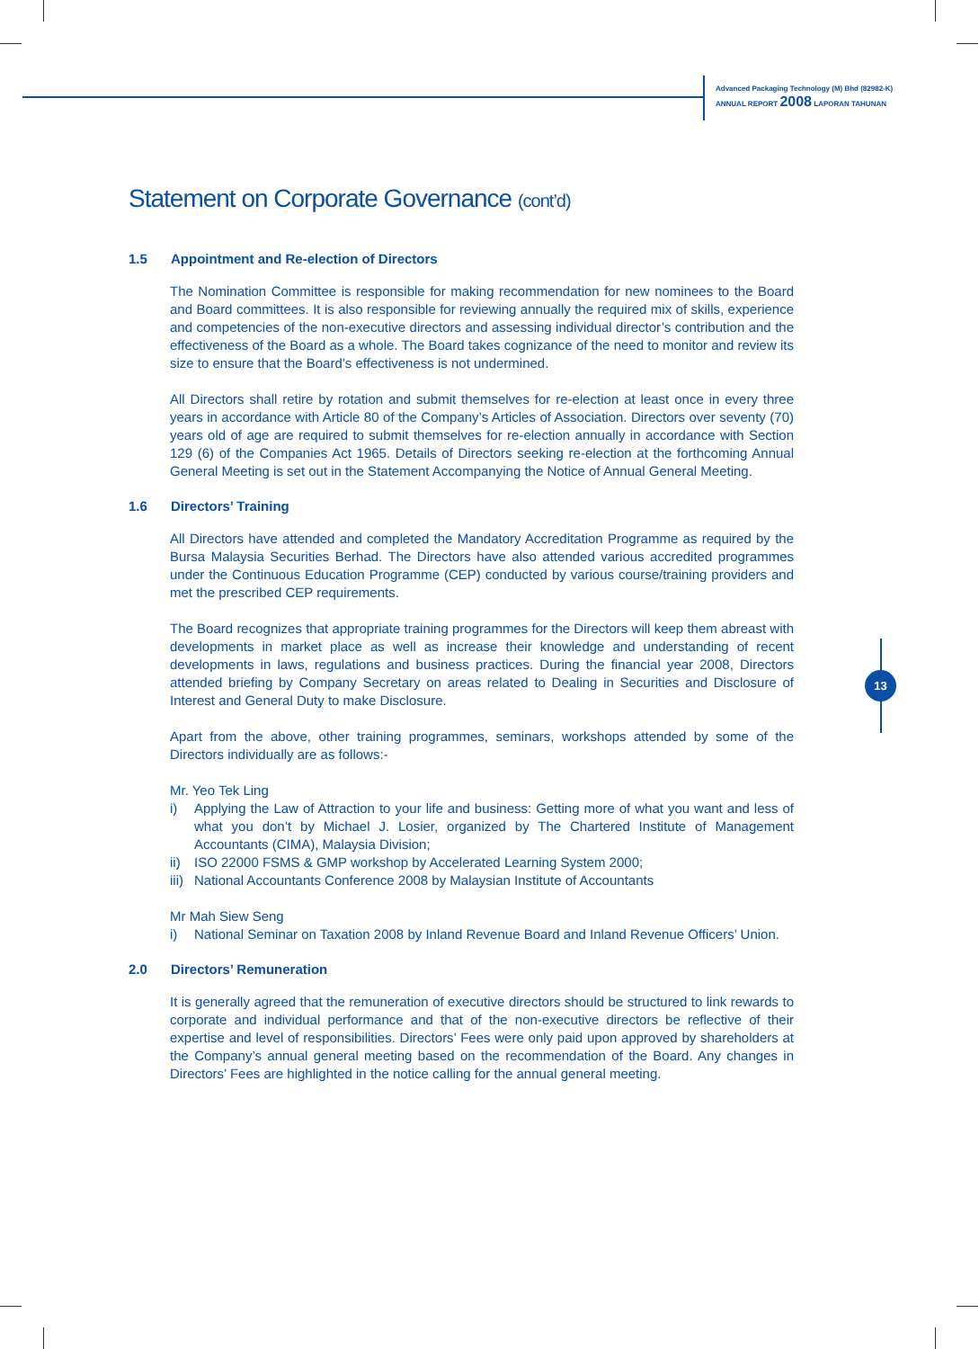Advanced Packaging Technology (M) Bhd (82982-K)
ANNUAL REPORT 2008 LAPORAN TAHUNAN
13
Statement on Corporate Governance (cont’d)
1.5 Appointment and Re-election of Directors
The Nomination Committee is responsible for making recommendation for new nominees to the Board and Board committees. It is also responsible for reviewing annually the required mix of skills, experience and competencies of the non-executive directors and assessing individual director’s contribution and the effectiveness of the Board as a whole. The Board takes cognizance of the need to monitor and review its size to ensure that the Board’s effectiveness is not undermined.
All Directors shall retire by rotation and submit themselves for re-election at least once in every three years in accordance with Article 80 of the Company’s Articles of Association. Directors over seventy (70) years old of age are required to submit themselves for re-election annually in accordance with Section 129 (6) of the Companies Act 1965. Details of Directors seeking re-election at the forthcoming Annual General Meeting is set out in the Statement Accompanying the Notice of Annual General Meeting.
1.6 Directors’ Training
All Directors have attended and completed the Mandatory Accreditation Programme as required by the Bursa Malaysia Securities Berhad. The Directors have also attended various accredited programmes under the Continuous Education Programme (CEP) conducted by various course/training providers and met the prescribed CEP requirements.
The Board recognizes that appropriate training programmes for the Directors will keep them abreast with developments in market place as well as increase their knowledge and understanding of recent developments in laws, regulations and business practices. During the financial year 2008, Directors attended briefing by Company Secretary on areas related to Dealing in Securities and Disclosure of Interest and General Duty to make Disclosure.
Apart from the above, other training programmes, seminars, workshops attended by some of the Directors individually are as follows:-
Mr. Yeo Tek Ling
i) Applying the Law of Attraction to your life and business: Getting more of what you want and less of what you don’t by Michael J. Losier, organized by The Chartered Institute of Management Accountants (CIMA), Malaysia Division;
ii) ISO 22000 FSMS & GMP workshop by Accelerated Learning System 2000;
iii)
National Accountants Conference 2008 by Malaysian Institute of Accountants
Mr Mah Siew Seng
i) National Seminar on Taxation 2008 by Inland Revenue Board and Inland Revenue Officers’ Union.
2.0 Directors’ Remuneration
It is generally agreed that the remuneration of executive directors should be structured to link rewards to corporate and individual performance and that of the non-executive directors be reflective of their expertise and level of responsibilities. Directors’ Fees were only paid upon approved by shareholders at the Company’s annual general meeting based on the recommendation of the Board. Any changes in Directors’ Fees are highlighted in the notice calling for the annual general meeting.